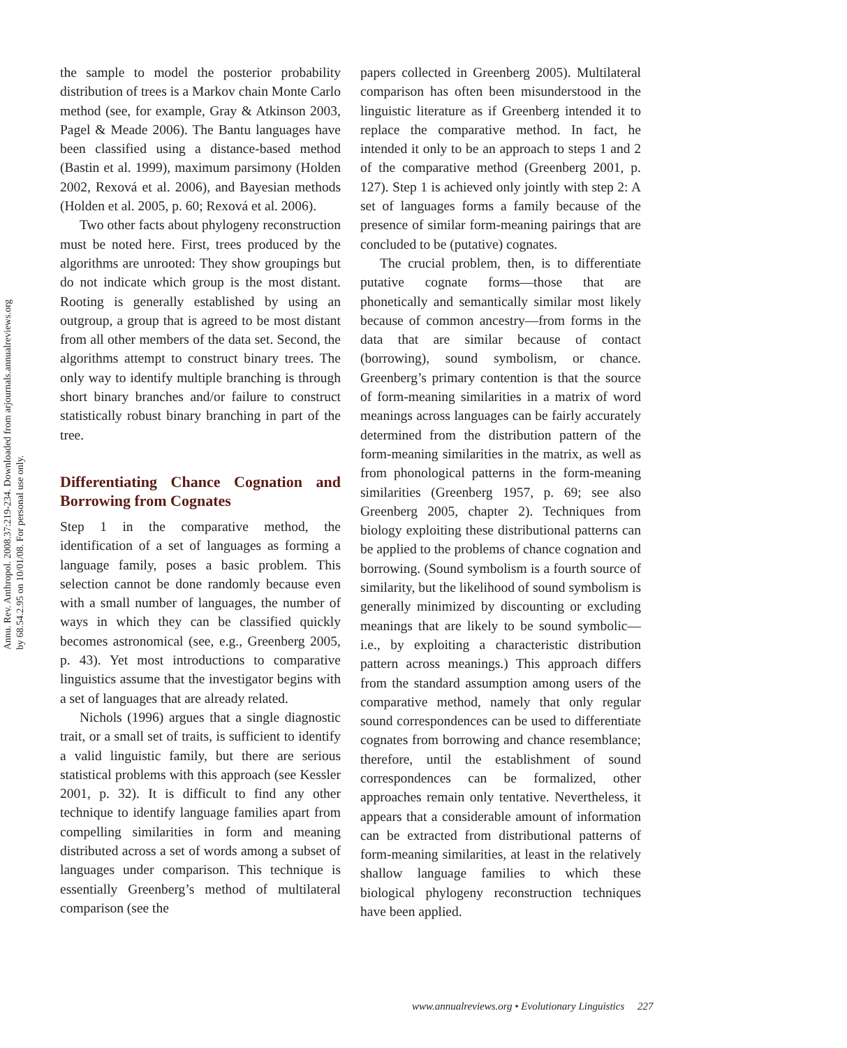Annu. Rev. Anthropol. 2008.37:219-234. Downloaded from arjournals.annualreviews.org
by 68.54.2.95 on 10/01/08. For personal use only.
the sample to model the posterior probability distribution of trees is a Markov chain Monte Carlo method (see, for example, Gray & Atkinson 2003, Pagel & Meade 2006). The Bantu languages have been classified using a distance-based method (Bastin et al. 1999), maximum parsimony (Holden 2002, Rexová et al. 2006), and Bayesian methods (Holden et al. 2005, p. 60; Rexová et al. 2006).
Two other facts about phylogeny reconstruction must be noted here. First, trees produced by the algorithms are unrooted: They show groupings but do not indicate which group is the most distant. Rooting is generally established by using an outgroup, a group that is agreed to be most distant from all other members of the data set. Second, the algorithms attempt to construct binary trees. The only way to identify multiple branching is through short binary branches and/or failure to construct statistically robust binary branching in part of the tree.
Differentiating Chance Cognation and Borrowing from Cognates
Step 1 in the comparative method, the identification of a set of languages as forming a language family, poses a basic problem. This selection cannot be done randomly because even with a small number of languages, the number of ways in which they can be classified quickly becomes astronomical (see, e.g., Greenberg 2005, p. 43). Yet most introductions to comparative linguistics assume that the investigator begins with a set of languages that are already related.
Nichols (1996) argues that a single diagnostic trait, or a small set of traits, is sufficient to identify a valid linguistic family, but there are serious statistical problems with this approach (see Kessler 2001, p. 32). It is difficult to find any other technique to identify language families apart from compelling similarities in form and meaning distributed across a set of words among a subset of languages under comparison. This technique is essentially Greenberg’s method of multilateral comparison (see the
papers collected in Greenberg 2005). Multilateral comparison has often been misunderstood in the linguistic literature as if Greenberg intended it to replace the comparative method. In fact, he intended it only to be an approach to steps 1 and 2 of the comparative method (Greenberg 2001, p. 127). Step 1 is achieved only jointly with step 2: A set of languages forms a family because of the presence of similar form-meaning pairings that are concluded to be (putative) cognates.
The crucial problem, then, is to differentiate putative cognate forms—those that are phonetically and semantically similar most likely because of common ancestry—from forms in the data that are similar because of contact (borrowing), sound symbolism, or chance. Greenberg’s primary contention is that the source of form-meaning similarities in a matrix of word meanings across languages can be fairly accurately determined from the distribution pattern of the form-meaning similarities in the matrix, as well as from phonological patterns in the form-meaning similarities (Greenberg 1957, p. 69; see also Greenberg 2005, chapter 2). Techniques from biology exploiting these distributional patterns can be applied to the problems of chance cognation and borrowing. (Sound symbolism is a fourth source of similarity, but the likelihood of sound symbolism is generally minimized by discounting or excluding meanings that are likely to be sound symbolic—i.e., by exploiting a characteristic distribution pattern across meanings.) This approach differs from the standard assumption among users of the comparative method, namely that only regular sound correspondences can be used to differentiate cognates from borrowing and chance resemblance; therefore, until the establishment of sound correspondences can be formalized, other approaches remain only tentative. Nevertheless, it appears that a considerable amount of information can be extracted from distributional patterns of form-meaning similarities, at least in the relatively shallow language families to which these biological phylogeny reconstruction techniques have been applied.
www.annualreviews.org • Evolutionary Linguistics 227